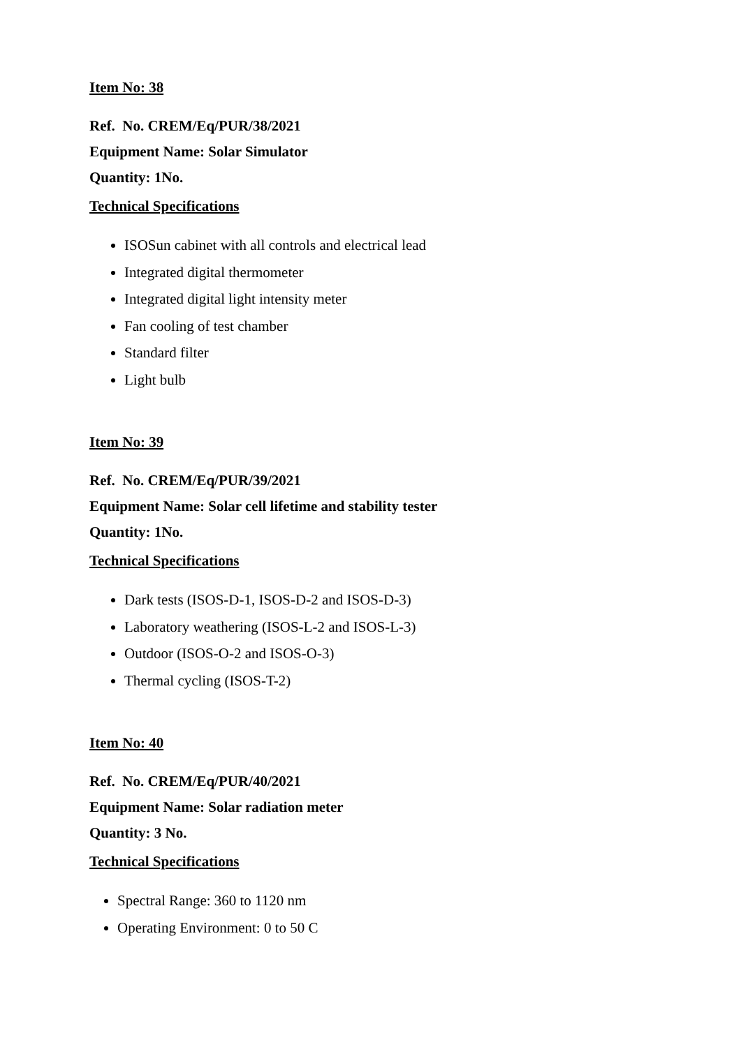Item No: 38
Ref. No. CREM/Eq/PUR/38/2021
Equipment Name: Solar Simulator
Quantity: 1No.
Technical Specifications
ISOSun cabinet with all controls and electrical lead
Integrated digital thermometer
Integrated digital light intensity meter
Fan cooling of test chamber
Standard filter
Light bulb
Item No: 39
Ref. No. CREM/Eq/PUR/39/2021
Equipment Name: Solar cell lifetime and stability tester
Quantity: 1No.
Technical Specifications
Dark tests (ISOS-D-1, ISOS-D-2 and ISOS-D-3)
Laboratory weathering (ISOS-L-2 and ISOS-L-3)
Outdoor (ISOS-O-2 and ISOS-O-3)
Thermal cycling (ISOS-T-2)
Item No: 40
Ref. No. CREM/Eq/PUR/40/2021
Equipment Name: Solar radiation meter
Quantity: 3 No.
Technical Specifications
Spectral Range: 360 to 1120 nm
Operating Environment: 0 to 50 C